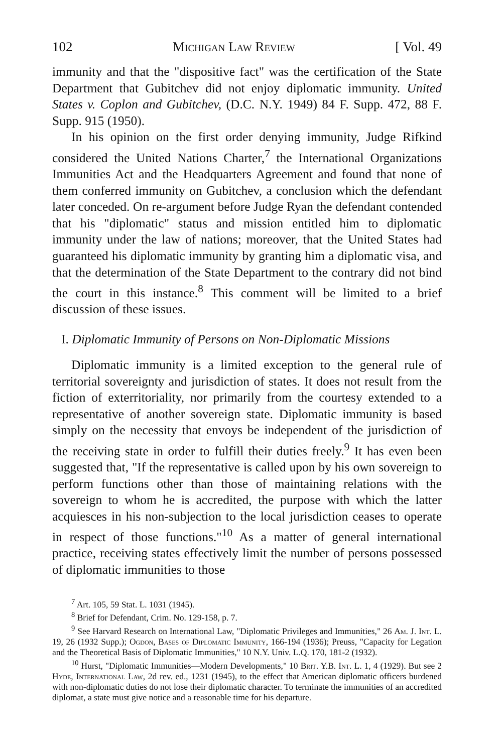102 Michigan Law Review [ Vol. 49
immunity and that the "dispositive fact" was the certification of the State Department that Gubitchev did not enjoy diplomatic immunity. United States v. Coplon and Gubitchev, (D.C. N.Y. 1949) 84 F. Supp. 472, 88 F. Supp. 915 (1950).
In his opinion on the first order denying immunity, Judge Rifkind considered the United Nations Charter,<sup>7</sup> the International Organizations Immunities Act and the Headquarters Agreement and found that none of them conferred immunity on Gubitchev, a conclusion which the defendant later conceded. On re-argument before Judge Ryan the defendant contended that his "diplomatic" status and mission entitled him to diplomatic immunity under the law of nations; moreover, that the United States had guaranteed his diplomatic immunity by granting him a diplomatic visa, and that the determination of the State Department to the contrary did not bind the court in this instance.<sup>8</sup> This comment will be limited to a brief discussion of these issues.
I. Diplomatic Immunity of Persons on Non-Diplomatic Missions
Diplomatic immunity is a limited exception to the general rule of territorial sovereignty and jurisdiction of states. It does not result from the fiction of exterritoriality, nor primarily from the courtesy extended to a representative of another sovereign state. Diplomatic immunity is based simply on the necessity that envoys be independent of the jurisdiction of the receiving state in order to fulfill their duties freely.<sup>9</sup> It has even been suggested that, "If the representative is called upon by his own sovereign to perform functions other than those of maintaining relations with the sovereign to whom he is accredited, the purpose with which the latter acquiesces in his non-subjection to the local jurisdiction ceases to operate in respect of those functions."<sup>10</sup> As a matter of general international practice, receiving states effectively limit the number of persons possessed of diplomatic immunities to those
<sup>7</sup> Art. 105, 59 Stat. L. 1031 (1945).
<sup>8</sup> Brief for Defendant, Crim. No. 129-158, p. 7.
<sup>9</sup> See Harvard Research on International Law, "Diplomatic Privileges and Immunities," 26 Am. J. Int. L. 19, 26 (1932 Supp.); Ogdon, Bases of Diplomatic Immunity, 166-194 (1936); Preuss, "Capacity for Legation and the Theoretical Basis of Diplomatic Immunities," 10 N.Y. Univ. L.Q. 170, 181-2 (1932).
<sup>10</sup> Hurst, "Diplomatic Immunities—Modern Developments," 10 Brit. Y.B. Int. L. 1, 4 (1929). But see 2 Hyde, International Law, 2d rev. ed., 1231 (1945), to the effect that American diplomatic officers burdened with non-diplomatic duties do not lose their diplomatic character. To terminate the immunities of an accredited diplomat, a state must give notice and a reasonable time for his departure.